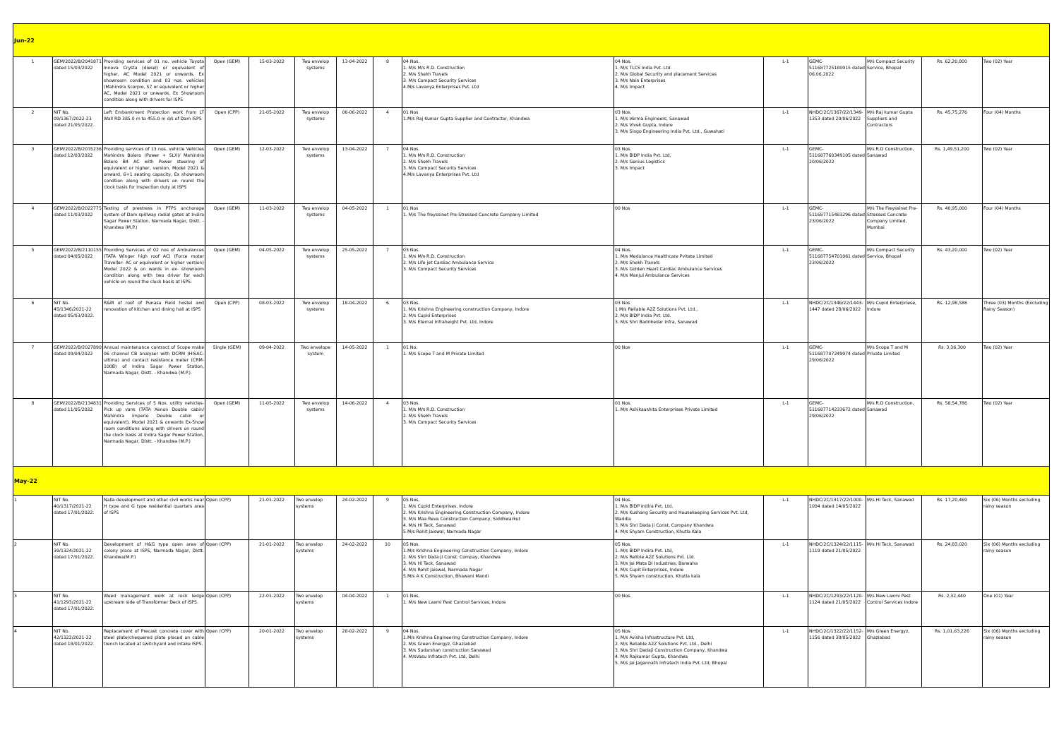| Jun-22 | | | | | | | | | | | | | | |
| 1 | GEM/2022/B/2041871 dated 15/03/2022 | Providing services of 01 no. vehicle Toyota Innova Crysta (diesel) or equivalent of higher, AC Model 2021 or onwards, Ex showroom condition and 03 nos. vehicles (Mahindra Scorpio, S7 or equivalent or higher AC, Model 2021 or onwards, Ex Showroom condition along with drivers for ISPS | Open (GEM) | 15-03-2022 | Two envelop systems | 13-04-2022 | 8 | 04 Nos. 1. M/s M/s R.D. Construction 2. M/s Shekh Travels 3. M/s Compact Security Services 4.M/s Lavanya Enterprises Pvt. Ltd | 04 Nos. 1. M/s TLCS India Pvt. Ltd 2. M/s Global Security and placement Services 3. M/s Nain Enterprises 4. M/s Impact | L-1 | GEMC-511687725180915 dated 06.06.2022 | M/s Compact Security Service, Bhopal | Rs. 62,20,800 | Two (02) Year |
| 2 | NIT No. 09/1367/2022-23 dated 21/05/2022. | Left Embankment Protection work from LT Wall RD 385.0 m to 455.0 m d/s of Dam ISPS | Open (CPP) | 21-05-2022 | Two envelop systems | 06-06-2022 | 4 | 01 Nos 1.M/s Raj Kumar Gupta Supplier and Contractor, Khandwa | 03 Nos. 1. M/s Verma Engineers, Sanawad 2. M/s Vivek Gupta, Indore 3. M/s Singo Engineering India Pvt. Ltd., Guwahati | L-1 | NHDC/2C/1367/22/1349-1353 dated 20/06/2022 | M/s Raj kumar Gupta Suppliers and Contractors | Rs. 45,75,276 | Four (04) Months |
| 3 | GEM/2022/B/2035236 dated 12/03/2022 | Providing services of 13 nos. vehicle Vehicles Mahindra Bolero (Power + SLX)/ Mahindra Bolero B4 AC with Power steering of equivalent or higher, version, Model 2021 & onward, 6+1 seating capacity, Ex showroom condtion along with drivers on round the clock basis for inspection duty at ISPS | Open (GEM) | 12-03-2022 | Two envelop systems | 13-04-2022 | 7 | 04 Nos. 1. M/s M/s R.D. Construction 2. M/s Shekh Travels 3. M/s Compact Security Services 4.M/s Lavanya Enterprises Pvt. Ltd | 03 Nos. 1. M/s BIDP India Pvt. Ltd, 2. M/s Genius Logistics 3. M/s Impact | L-1 | GEMC-511687760349105 dated 20/06/2022 | M/s R.D Construction, Sanawad | Rs. 1,49,51,200 | Two (02) Year |
| 4 | GEM/2022/B/2022775 dated 11/03/2022 | Testing of prestress in PTPS anchorage system of Dam spillway radial gates at Indira Sagar Power Station, Narmada Nagar, Distt. - Khandwa (M.P.) | Open (GEM) | 11-03-2022 | Two envelop systems | 04-05-2022 | 1 | 01 Nos 1. M/s The freyssinet Pre-Stressed Concrete Company Limited | 00 Nos | L-1 | GEMC-511687715483296 dated 23/06/2022 | M/s The Freyssinet Pre-Stressed Concrete Company Limited, Mumbai | Rs. 40,95,000 | Four (04) Months |
| 5 | GEM/2022/B/2110155 dated 04/05/2022 | Providing Services of 02 nos of Ambulances (TATA Winger high roof AC) (Force moter Traveller- AC or equivelent or higher version) Model 2022 & on wards in ex- showroom condition along with two driver for each vehicle on round the clock basis at ISPS. | Open (GEM) | 04-05-2022 | Two envelop systems | 25-05-2022 | 7 | 03 Nos. 1. M/s M/s R.D. Construction 2. M/s Life jet Cardiac Ambulance Service 3. M/s Compact Security Services | 04 Nos. 1. M/s Medulance Healthcare Pvitate Limited 2. M/s Shekh Travels 3. M/s Golden Heart Cardiac Ambulance Services 4. M/s Manjul Ambulance Services | L-1 | GEMC-511687754701061 dated 23/06/2022 | M/s Compact Security Service, Bhopal | Rs. 43,20,000 | Two (02) Year |
| 6 | NIT No. 45/1346/2021-22 dated 05/03/2022. | R&M of roof of Punasa Field hostel and renovation of kitchen and dining hall at ISPS | Open (CPP) | 08-03-2022 | Two envelop systems | 18-04-2022 | 6 | 03 Nos. 1. M/s Krishna Engineering construction Company, Indore 2. M/s Cupid Enterprises 3. M/s Eternal Infraheight Pvt. Ltd, Indore | 03 Nos 1 M/s Reliable A2Z Solutions Pvt. Ltd., 2. M/s BIDP India Pvt. Ltd. 3. M/s Shri Badrikedar Infra, Sanawad | L-1 | NHDC/2C/1346/22/1443-1447 dated 28/06/2022 | M/s Cupid Enterpriese, Indore | Rs. 12,98,586 | Three (03) Months (Excluding Rainy Season) |
| 7 | GEM/2022/B/2027890 dated 09/04/2022 | Annual maintenance contract of Scope make 06 channel CB analyser with DCRM (HISAC-ultima) and contact resistance meter (CRM-100B) of Indira Sagar Power Station, Narmada Nagar, Distt. - Khandwa (M.P.). | Single (GEM) | 09-04-2022 | Two envelope system | 14-05-2022 | 1 | 01 No. 1. M/s Scope T and M Private Limited | 00 Nos | L-1 | GEMC-511687707249974 dated 29/06/2022 | M/s Scope T and M Private Limited | Rs. 3,36,300 | Two (02) Year |
| 8 | GEM/2022/B/2134831 dated 11/05/2022 | Providing Services of 5 Nos. utility vehicles- Pick up vans (TATA Xenon Double cabin/ Mahindra imperio Double cabin or equivalent), Model 2021 & onwards Ex-Show room conditions along with drivers on round the clock basis at Indira Sagar Power Station, Narmada Nagar, Distt. - Khandwa (M.P.) | Open (GEM) | 11-05-2022 | Two envelop systems | 14-06-2022 | 4 | 03 Nos. 1. M/s M/s R.D. Construction 2. M/s Shekh Travels 3. M/s Compact Security Services | 01 Nos. 1. M/s Ashikaashita Enterprises Private Limited | L-1 | GEMC-511687714233672 dated 29/06/2022 | M/s R.D Construction, Sanawad | Rs. 58,54,786 | Two (02) Year |
| May-22 | | | | | | | | | | | | | | |
| 1 | NIT No. 40/1317/2021-22 dated 17/01/2022. | Nalla development and other civil works near H type and G type residential quarters area of ISPS | Open (CPP) | 21-01-2022 | Two envelop systems | 24-02-2022 | 9 | 05 Nos. 1. M/s Cupid Enterprises, Indore 2. M/s Krishna Engineering Construction Company, Indore 3. M/s Maa Reva Construction Company, Siddhwarkut 4. M/s HI Teck, Sanawad 5.M/s Rohit Jaiswal, Narmada Nagar | 04 Nos. 1. M/s BIDP Indira Pvt. Ltd, 2. M/s Kushang Security and Housekeeping Services Pvt. Ltd, Waddla 3. M/s Shri Dada ji Const, Company Khandwa 4. M/s Shyam Construction, Khutla Kala | L-1 | NHDC/2C/1317/22/1000-1004 dated 14/05/2022 | M/s HI Teck, Sanawad | Rs. 17,20,469 | Six (06) Months excluding rainy season |
| 2 | NIT No. 39/1324/2021-22 dated 17/01/2022. | Development of H&G type open area of colony place at ISPS, Narmada Nagar, Distt. Khandwa(M.P.) | Open (CPP) | 21-01-2022 | Two envelop systems | 24-02-2022 | 10 | 05 Nos. 1.M/s Krishna Engineering Construction Company, Indore 2. M/s Shri Dada Ji Const. Compay, Khandwa 3. M/s HI Teck, Sanawad 4. M/s Rohit Jaiswal, Narmada Nagar 5.M/s A K Construction, Bhawani Mandi | 05 Nos. 1. M/s BIDP Indira Pvt. Ltd, 2. M/s Relible A2Z Solutions Pvt. Ltd. 3. M/s Jai Mata Di Industries, Barwaha 4. M/s Cupit Enterprises, Indore 5. M/s Shyam construction, Khutla kala | L-1 | NHDC/2C/1324/22/1115-1119 dated 21/05/2022 | M/s HI Teck, Sanawad | Rs. 24,83,020 | Six (06) Months excluding rainy season |
| 3 | NIT No. 41/1293/2021-22 dated 17/01/2022. | Weed management work at rock ledge upstream side of Transformer Deck of ISPS. | Open (CPP) | 22-01-2022 | Two envelop systems | 04-04-2022 | 1 | 01 Nos. 1. M/s New Laxmi Pest Control Services, Indore | 00 Nos. | L-1 | NHDC/2C/1293/22/1120-1124 dated 21/05/2022 | M/s New Laxmi Pest Control Services Indore | Rs. 2,32,440 | One (01) Year |
| 4 | NIT No. 42/1322/2021-22 dated 18/01/2022. | Replacement of Precast concrete cover with steel plate/chequered plate placed on cable trench located at switchyard and intake ISPS. | Open (CPP) | 20-01-2022 | Two envelop systems | 28-02-2022 | 9 | 04 Nos. 1.M/s Krishna Engineering Construction Company, Indore 2. M/s Green Energyz, Ghaziabad 3. M/s Sudarshan construction Sanawad 4. M/sVasu Infratech Pvt. Ltd, Delhi | 05 Nos. 1. M/s Avisha Infrastructure Pvt. Ltd, 2. M/s Reliable A2Z Solutions Pvt. Ltd., Delhi 3. M/s Shri Dadaji Construction Company, Khandwa 4. M/s Rajkumar Gupta, Khandwa 5. M/s Jai Jagannath Infratech India Pvt. Ltd, Bhopal | L-1 | NHDC/2C/1322/22/1152-1156 dated 30/05/2022 | M/s Green Energyz, Ghaziabad | Rs. 1,01,63,226 | Six (06) Months excluding rainy season |